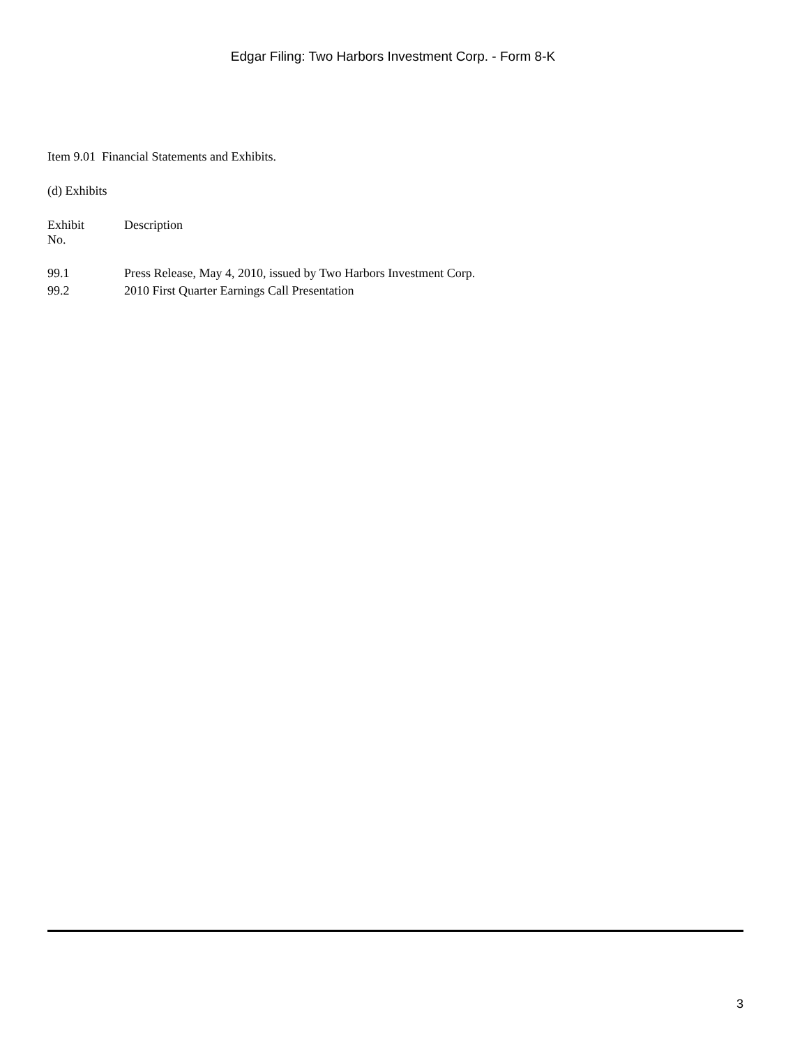Edgar Filing: Two Harbors Investment Corp. - Form 8-K
Item 9.01 Financial Statements and Exhibits.
(d) Exhibits
| Exhibit No. | Description |
| --- | --- |
| 99.1 | Press Release, May 4, 2010, issued by Two Harbors Investment Corp. |
| 99.2 | 2010 First Quarter Earnings Call Presentation |
3